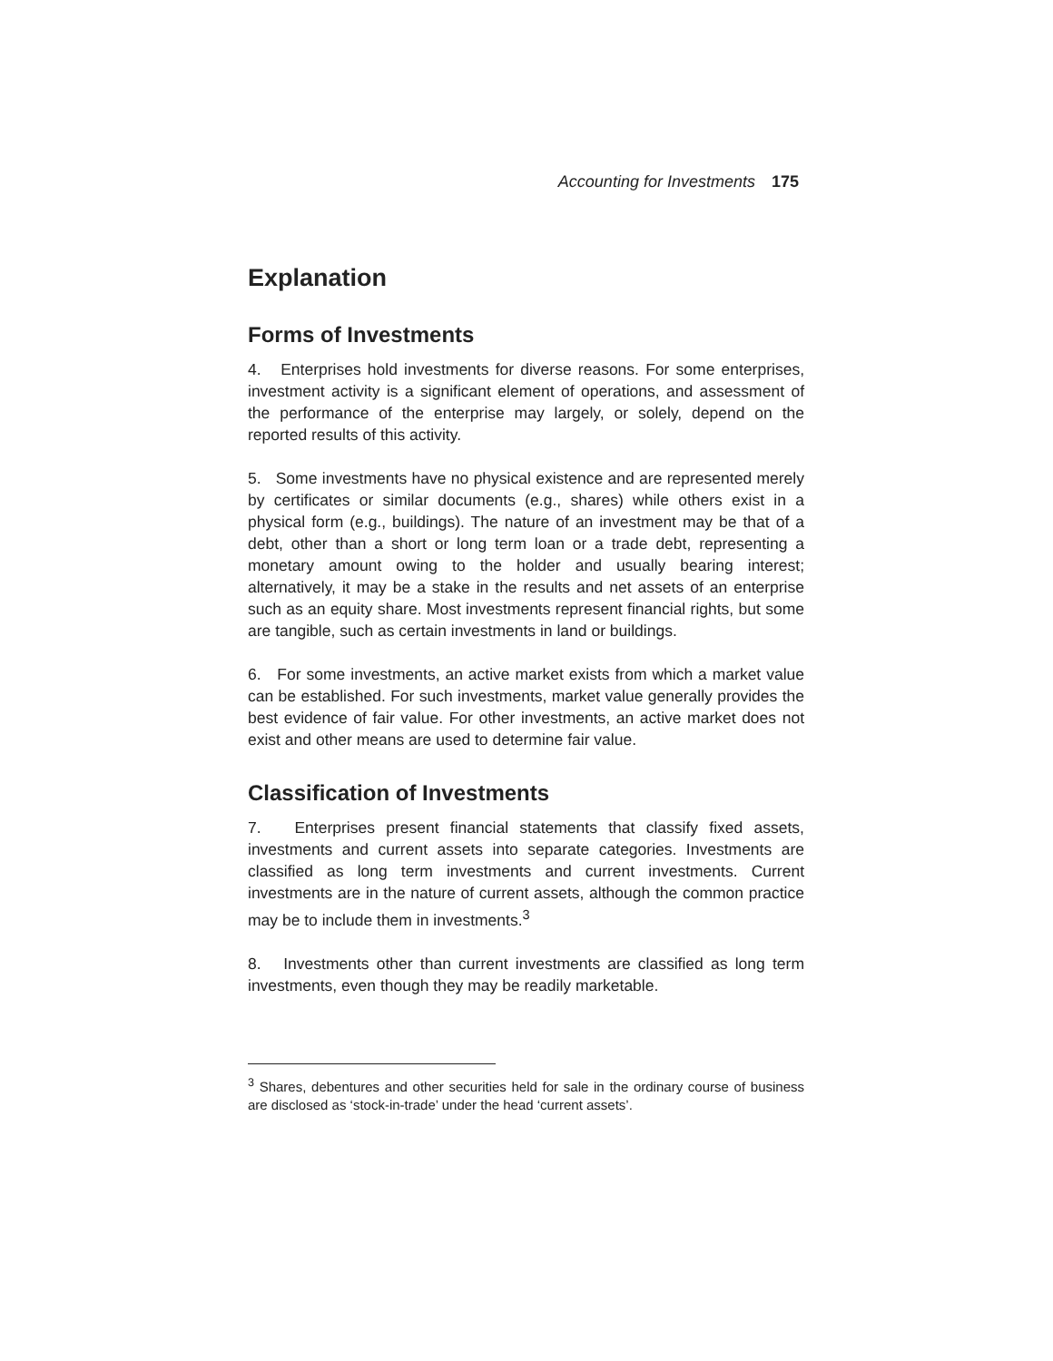Accounting for Investments 175
Explanation
Forms of Investments
4. Enterprises hold investments for diverse reasons. For some enterprises, investment activity is a significant element of operations, and assessment of the performance of the enterprise may largely, or solely, depend on the reported results of this activity.
5. Some investments have no physical existence and are represented merely by certificates or similar documents (e.g., shares) while others exist in a physical form (e.g., buildings). The nature of an investment may be that of a debt, other than a short or long term loan or a trade debt, representing a monetary amount owing to the holder and usually bearing interest; alternatively, it may be a stake in the results and net assets of an enterprise such as an equity share. Most investments represent financial rights, but some are tangible, such as certain investments in land or buildings.
6. For some investments, an active market exists from which a market value can be established. For such investments, market value generally provides the best evidence of fair value. For other investments, an active market does not exist and other means are used to determine fair value.
Classification of Investments
7. Enterprises present financial statements that classify fixed assets, investments and current assets into separate categories. Investments are classified as long term investments and current investments. Current investments are in the nature of current assets, although the common practice may be to include them in investments.<sup>3</sup>
8. Investments other than current investments are classified as long term investments, even though they may be readily marketable.
<sup>3</sup> Shares, debentures and other securities held for sale in the ordinary course of business are disclosed as ‘stock-in-trade’ under the head ‘current assets’.